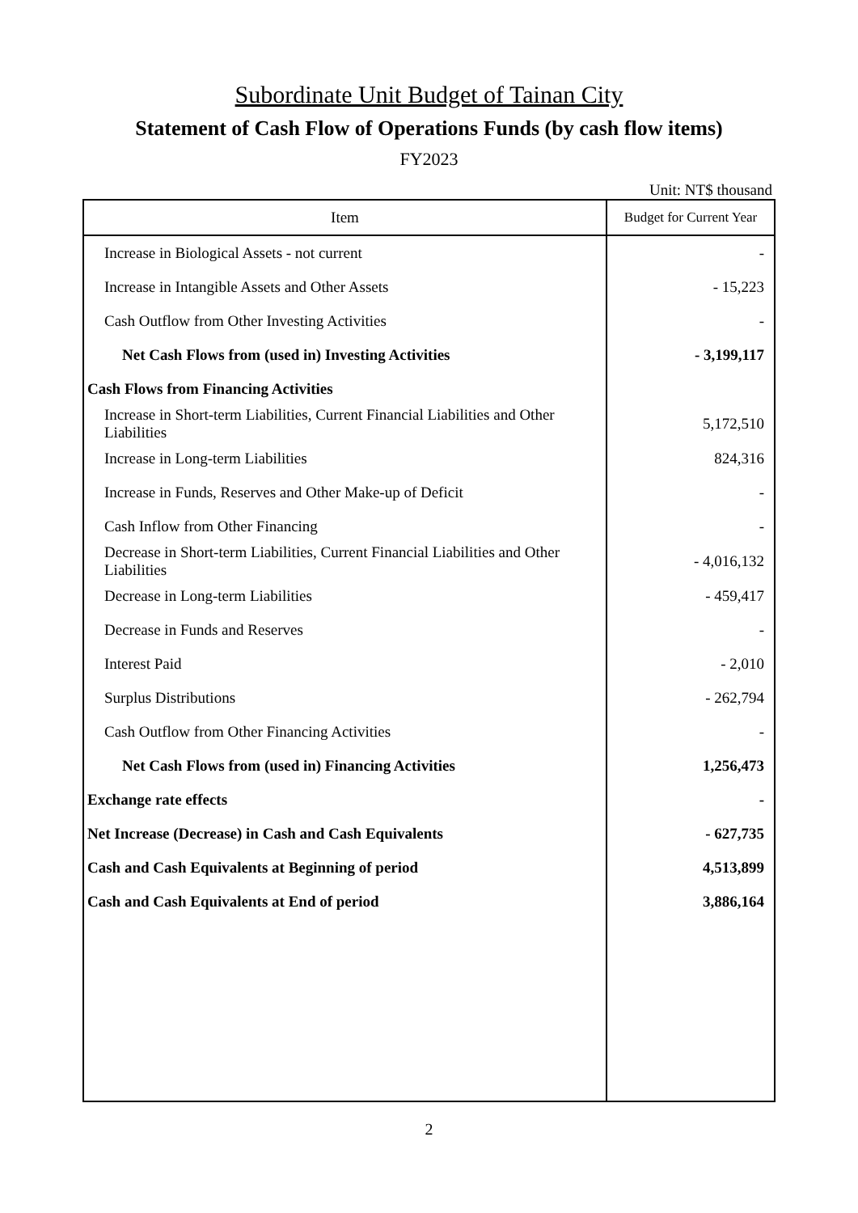Subordinate Unit Budget of Tainan City
Statement of Cash Flow of Operations Funds (by cash flow items)
FY2023
Unit: NT$ thousand
| Item | Budget for Current Year |
| --- | --- |
| Increase in Biological Assets - not current | - |
| Increase in Intangible Assets and Other Assets | - 15,223 |
| Cash Outflow from Other Investing Activities | - |
| Net Cash Flows from (used in) Investing Activities | - 3,199,117 |
| Cash Flows from Financing Activities | |
| Increase in Short-term Liabilities, Current Financial Liabilities and Other Liabilities | 5,172,510 |
| Increase in Long-term Liabilities | 824,316 |
| Increase in Funds, Reserves and Other Make-up of Deficit | - |
| Cash Inflow from Other Financing | - |
| Decrease in Short-term Liabilities, Current Financial Liabilities and Other Liabilities | - 4,016,132 |
| Decrease in Long-term Liabilities | - 459,417 |
| Decrease in Funds and Reserves | - |
| Interest Paid | - 2,010 |
| Surplus Distributions | - 262,794 |
| Cash Outflow from Other Financing Activities | - |
| Net Cash Flows from (used in) Financing Activities | 1,256,473 |
| Exchange rate effects | - |
| Net Increase (Decrease) in Cash and Cash Equivalents | - 627,735 |
| Cash and Cash Equivalents at Beginning of period | 4,513,899 |
| Cash and Cash Equivalents at End of period | 3,886,164 |
2